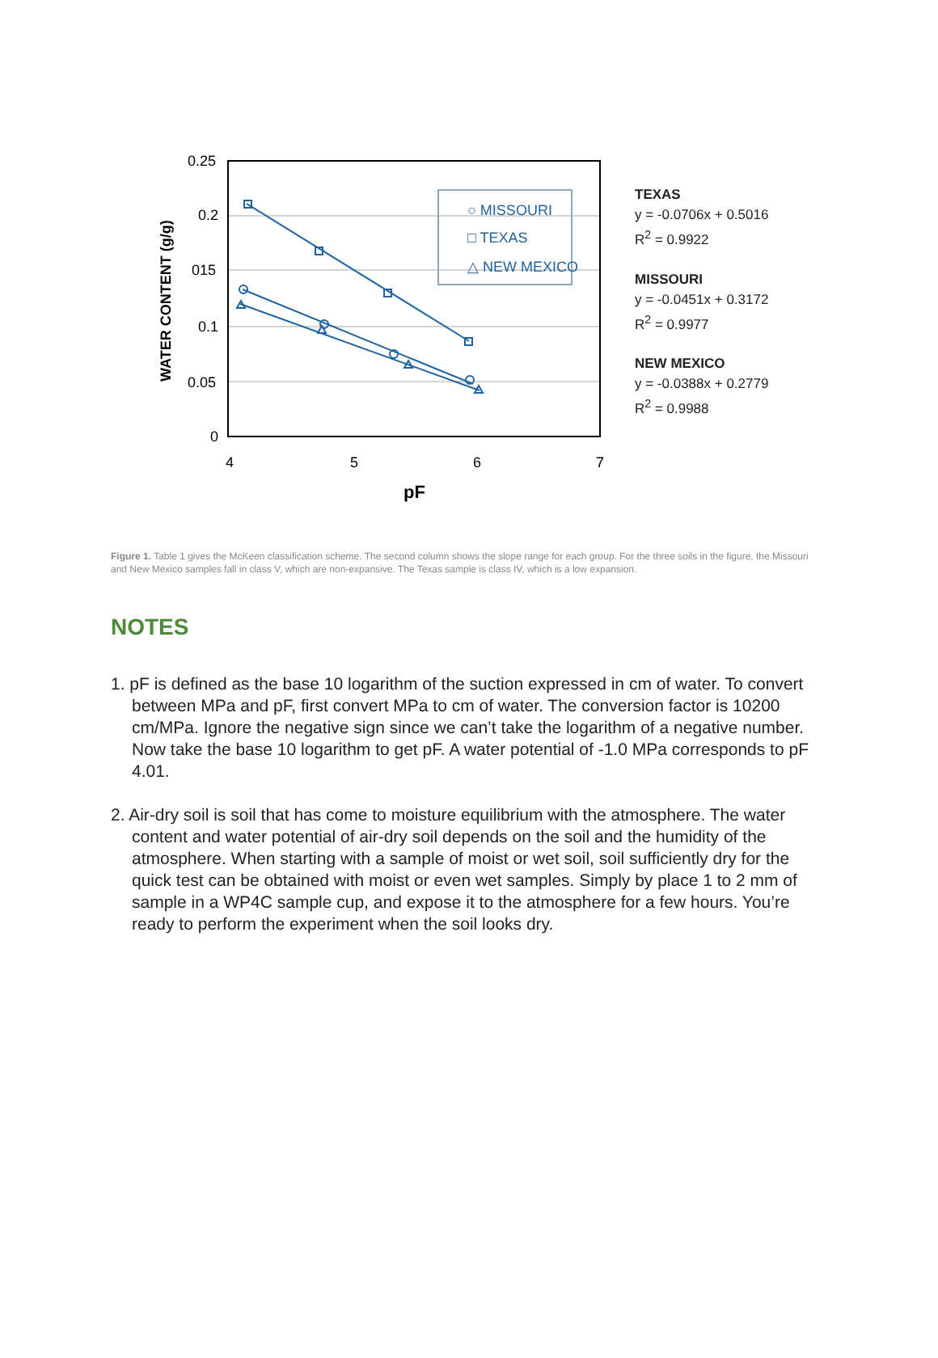0.25
0.2
015
0.1
0.05
0
4
5
6
7
pF
WATER CONTENT (g/g)
○ MISSOURI
□ TEXAS
△ NEW MEXICO
TEXAS
y = -0.0706x + 0.5016
R<sup>2</sup> = 0.9922
MISSOURI
y = -0.0451x + 0.3172
R<sup>2</sup> = 0.9977
NEW MEXICO
y = -0.0388x + 0.2779
R<sup>2</sup> = 0.9988
Figure 1. Table 1 gives the McKeen classification scheme. The second column shows the slope range for each group. For the three soils in the figure, the Missouri and New Mexico samples fall in class V, which are non-expansive. The Texas sample is class IV, which is a low expansion.
NOTES
1. pF is defined as the base 10 logarithm of the suction expressed in cm of water. To convert between MPa and pF, first convert MPa to cm of water. The conversion factor is 10200 cm/MPa. Ignore the negative sign since we can’t take the logarithm of a negative number. Now take the base 10 logarithm to get pF. A water potential of -1.0 MPa corresponds to pF 4.01.
2. Air-dry soil is soil that has come to moisture equilibrium with the atmosphere. The water content and water potential of air-dry soil depends on the soil and the humidity of the atmosphere. When starting with a sample of moist or wet soil, soil sufficiently dry for the quick test can be obtained with moist or even wet samples. Simply by place 1 to 2 mm of sample in a WP4C sample cup, and expose it to the atmosphere for a few hours. You’re ready to perform the experiment when the soil looks dry.